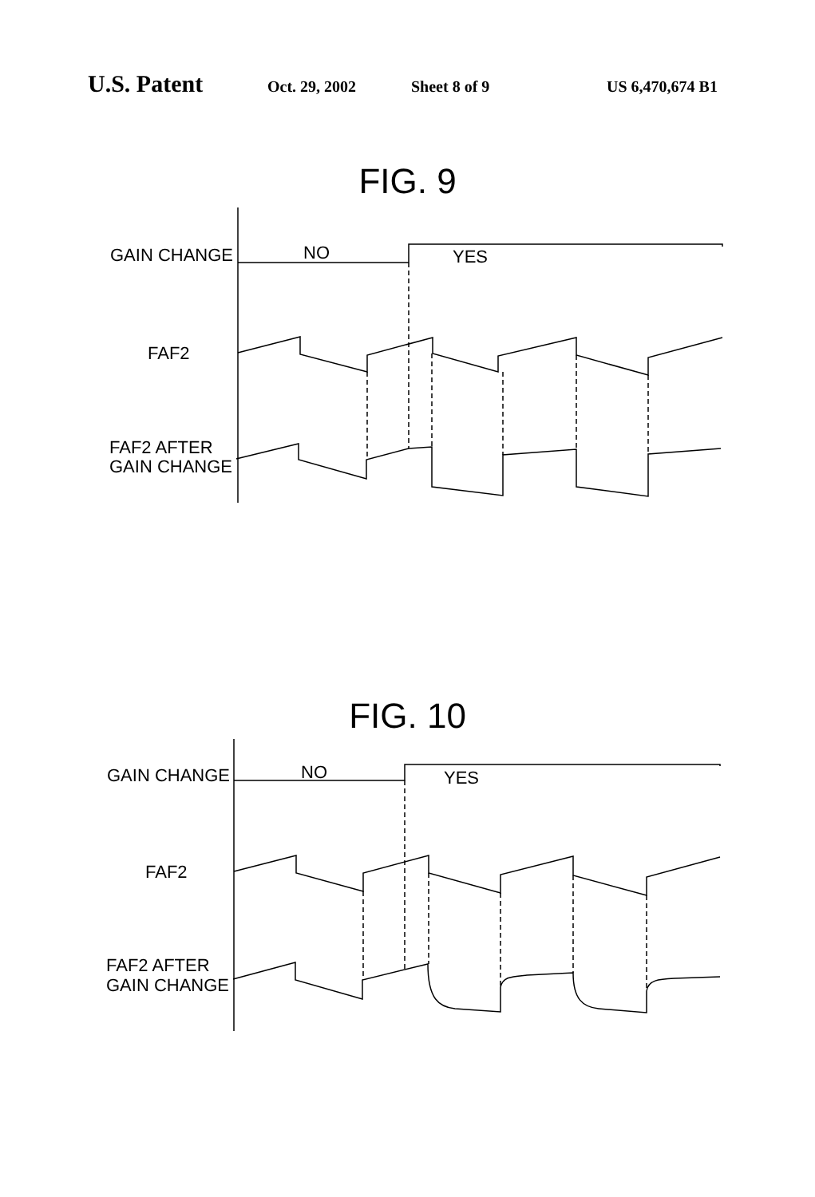U.S. Patent Oct. 29, 2002 Sheet 8 of 9 US 6,470,674 B1
FIG. 9
GAIN CHANGE
NO
YES
FAF2
FAF2 AFTER
GAIN CHANGE
FIG. 10
GAIN CHANGE
NO
YES
FAF2
FAF2 AFTER
GAIN CHANGE